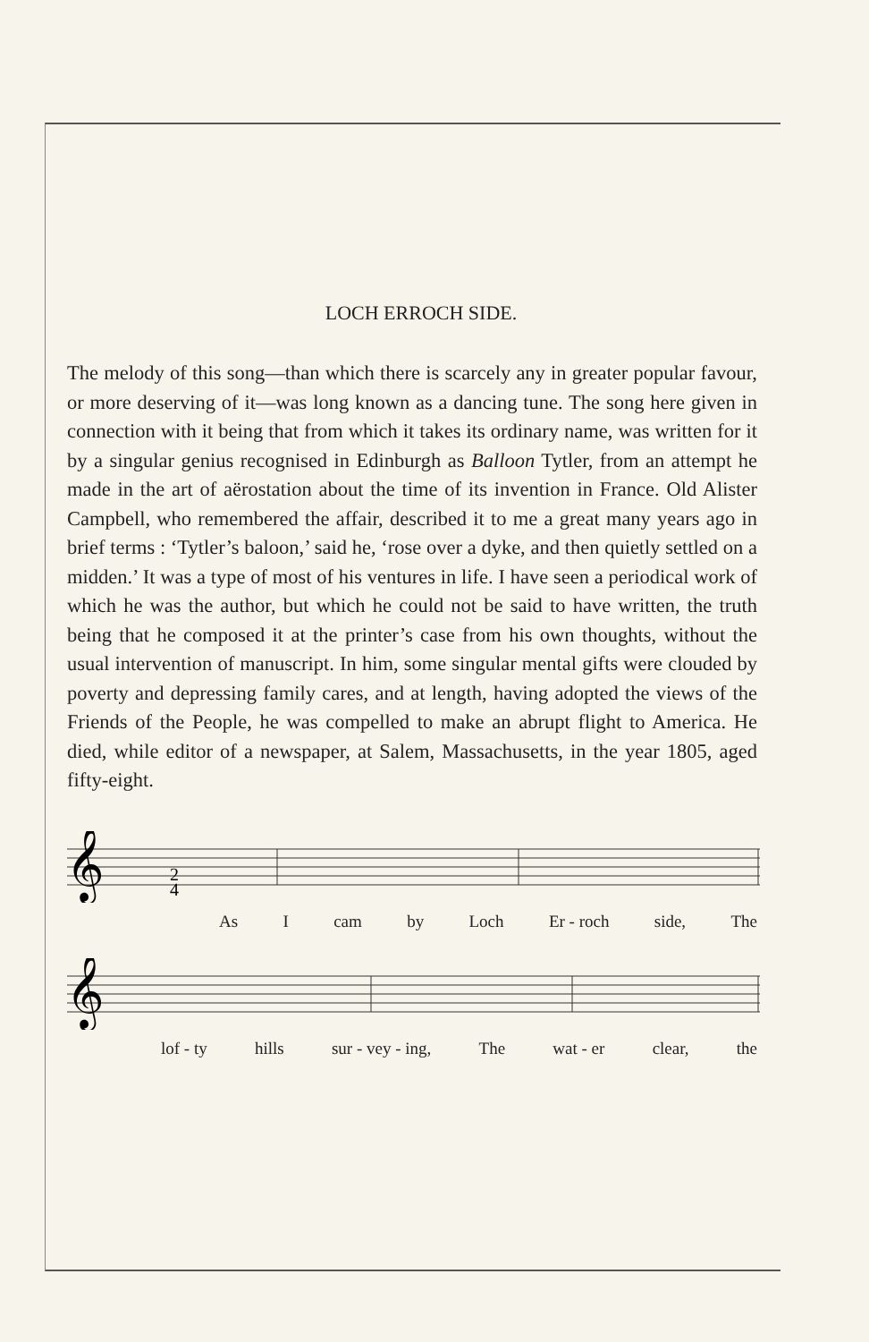LOCH ERROCH SIDE.
The melody of this song—than which there is scarcely any in greater popular favour, or more deserving of it—was long known as a dancing tune. The song here given in connection with it being that from which it takes its ordinary name, was written for it by a singular genius recognised in Edinburgh as Balloon Tytler, from an attempt he made in the art of aërostation about the time of its invention in France. Old Alister Campbell, who remembered the affair, described it to me a great many years ago in brief terms : ‘Tytler’s baloon,’ said he, ‘rose over a dyke, and then quietly settled on a midden.’ It was a type of most of his ventures in life. I have seen a periodical work of which he was the author, but which he could not be said to have written, the truth being that he composed it at the printer’s case from his own thoughts, without the usual intervention of manuscript. In him, some singular mental gifts were clouded by poverty and depressing family cares, and at length, having adopted the views of the Friends of the People, he was compelled to make an abrupt flight to America. He died, while editor of a newspaper, at Salem, Massachusetts, in the year 1805, aged fifty-eight.
𝄞
2
4
As I cam by Loch Er - roch side, The
𝄞
lof - ty hills sur - vey - ing, The wat - er clear, the